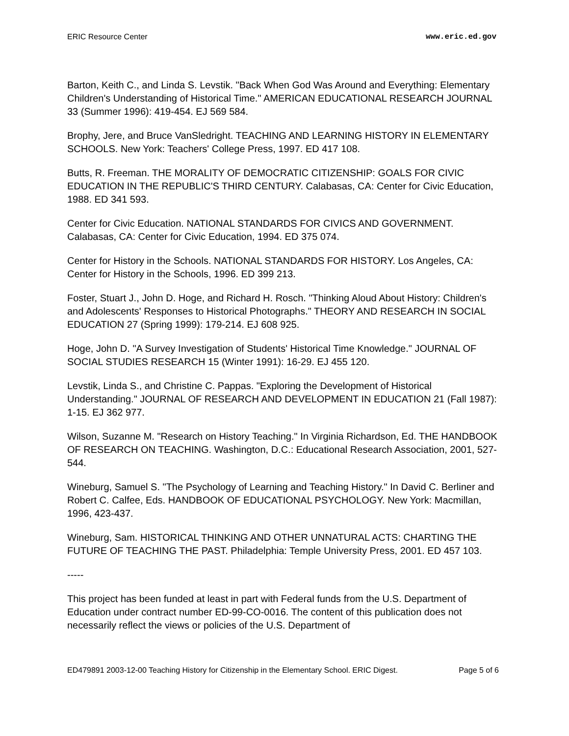ERIC Resource Center www.eric.ed.gov
Barton, Keith C., and Linda S. Levstik. "Back When God Was Around and Everything: Elementary Children's Understanding of Historical Time." AMERICAN EDUCATIONAL RESEARCH JOURNAL 33 (Summer 1996): 419-454. EJ 569 584.
Brophy, Jere, and Bruce VanSledright. TEACHING AND LEARNING HISTORY IN ELEMENTARY SCHOOLS. New York: Teachers' College Press, 1997. ED 417 108.
Butts, R. Freeman. THE MORALITY OF DEMOCRATIC CITIZENSHIP: GOALS FOR CIVIC EDUCATION IN THE REPUBLIC'S THIRD CENTURY. Calabasas, CA: Center for Civic Education, 1988. ED 341 593.
Center for Civic Education. NATIONAL STANDARDS FOR CIVICS AND GOVERNMENT. Calabasas, CA: Center for Civic Education, 1994. ED 375 074.
Center for History in the Schools. NATIONAL STANDARDS FOR HISTORY. Los Angeles, CA: Center for History in the Schools, 1996. ED 399 213.
Foster, Stuart J., John D. Hoge, and Richard H. Rosch. "Thinking Aloud About History: Children's and Adolescents' Responses to Historical Photographs." THEORY AND RESEARCH IN SOCIAL EDUCATION 27 (Spring 1999): 179-214. EJ 608 925.
Hoge, John D. "A Survey Investigation of Students' Historical Time Knowledge." JOURNAL OF SOCIAL STUDIES RESEARCH 15 (Winter 1991): 16-29. EJ 455 120.
Levstik, Linda S., and Christine C. Pappas. "Exploring the Development of Historical Understanding." JOURNAL OF RESEARCH AND DEVELOPMENT IN EDUCATION 21 (Fall 1987): 1-15. EJ 362 977.
Wilson, Suzanne M. "Research on History Teaching." In Virginia Richardson, Ed. THE HANDBOOK OF RESEARCH ON TEACHING. Washington, D.C.: Educational Research Association, 2001, 527-544.
Wineburg, Samuel S. "The Psychology of Learning and Teaching History." In David C. Berliner and Robert C. Calfee, Eds. HANDBOOK OF EDUCATIONAL PSYCHOLOGY. New York: Macmillan, 1996, 423-437.
Wineburg, Sam. HISTORICAL THINKING AND OTHER UNNATURAL ACTS: CHARTING THE FUTURE OF TEACHING THE PAST. Philadelphia: Temple University Press, 2001. ED 457 103.
-----
This project has been funded at least in part with Federal funds from the U.S. Department of Education under contract number ED-99-CO-0016. The content of this publication does not necessarily reflect the views or policies of the U.S. Department of
ED479891 2003-12-00 Teaching History for Citizenship in the Elementary School. ERIC Digest. Page 5 of 6